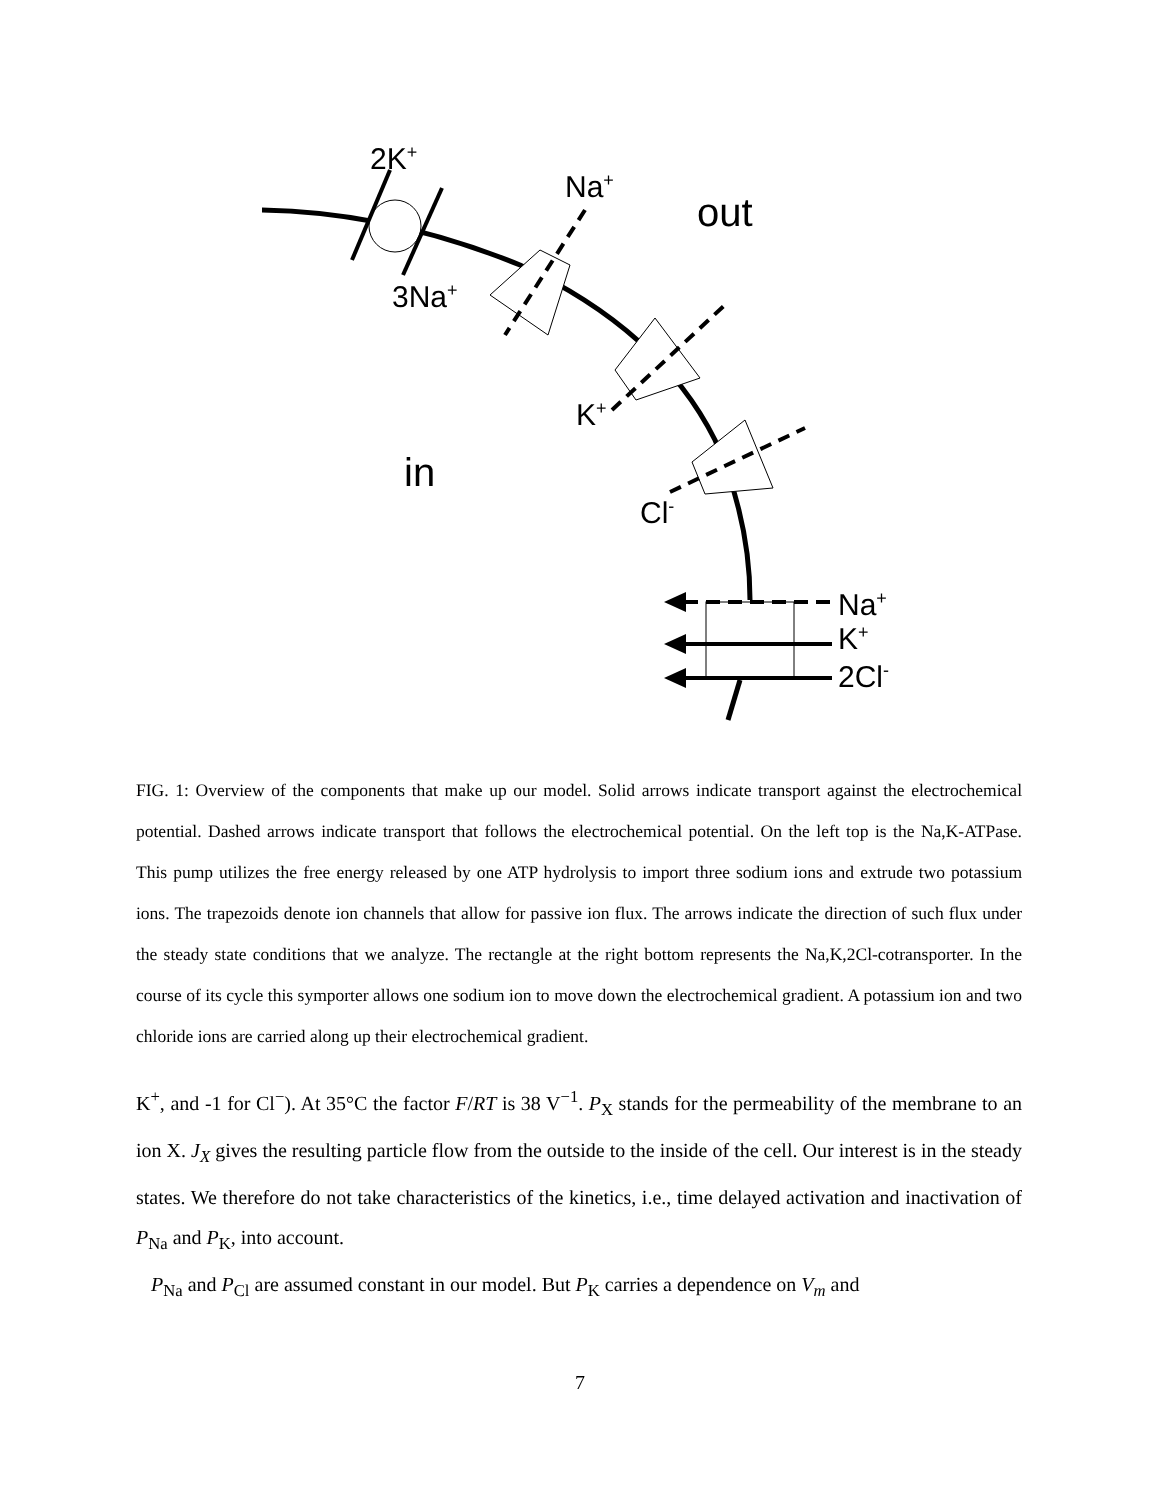2K<sup>+</sup>
Na<sup>+</sup>
out
3Na<sup>+</sup>
K<sup>+</sup>
in
Cl<sup>-</sup>
Na<sup>+</sup>
K<sup>+</sup>
2Cl<sup>-</sup>
FIG. 1: Overview of the components that make up our model. Solid arrows indicate transport against the electrochemical potential. Dashed arrows indicate transport that follows the electrochemical potential. On the left top is the Na,K-ATPase. This pump utilizes the free energy released by one ATP hydrolysis to import three sodium ions and extrude two potassium ions. The trapezoids denote ion channels that allow for passive ion flux. The arrows indicate the direction of such flux under the steady state conditions that we analyze. The rectangle at the right bottom represents the Na,K,2Cl-cotransporter. In the course of its cycle this symporter allows one sodium ion to move down the electrochemical gradient. A potassium ion and two chloride ions are carried along up their electrochemical gradient.
K<sup>+</sup>, and -1 for Cl<sup>−</sup>). At 35°C the factor F/RT is 38 V<sup>−1</sup>. P<sub>X</sub> stands for the permeability of the membrane to an ion X. J<sub>X</sub> gives the resulting particle flow from the outside to the inside of the cell. Our interest is in the steady states. We therefore do not take characteristics of the kinetics, i.e., time delayed activation and inactivation of P<sub>Na</sub> and P<sub>K</sub>, into account.
P<sub>Na</sub> and P<sub>Cl</sub> are assumed constant in our model. But P<sub>K</sub> carries a dependence on V<sub>m</sub> and
7